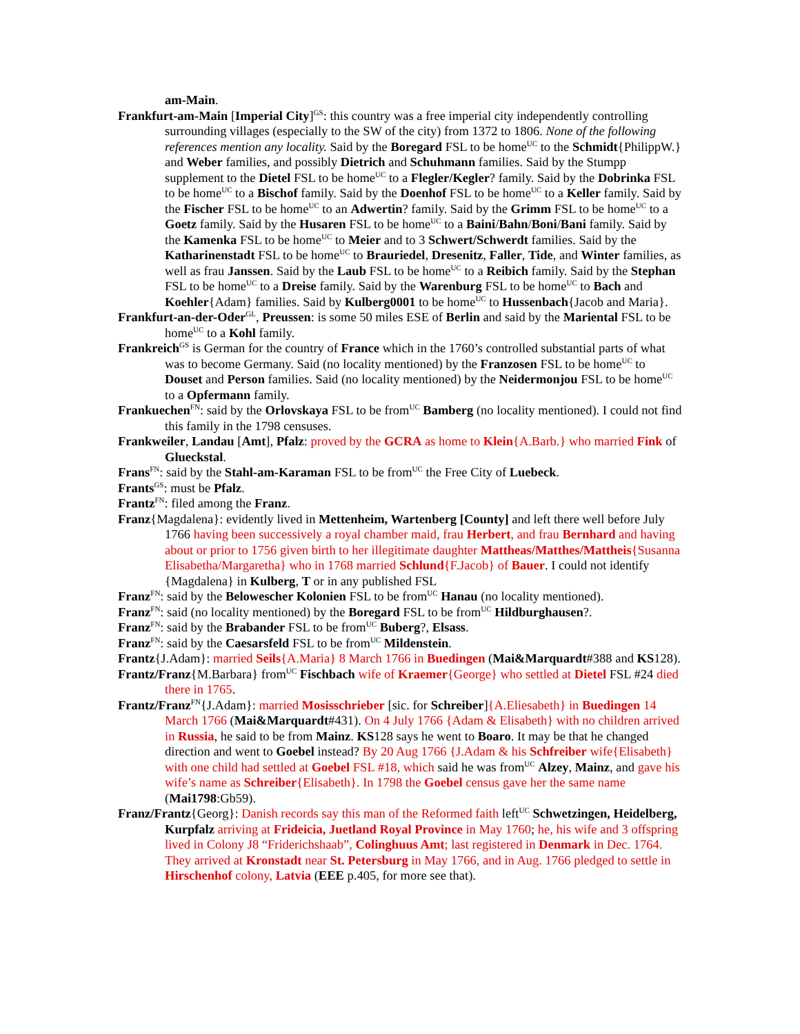am-Main.
Frankfurt-am-Main [Imperial City]<sup>GS</sup>: this country was a free imperial city independently controlling surrounding villages (especially to the SW of the city) from 1372 to 1806. None of the following references mention any locality. Said by the Boregard FSL to be home<sup>UC</sup> to the Schmidt{PhilippW.} and Weber families, and possibly Dietrich and Schuhmann families. Said by the Stumpp supplement to the Dietel FSL to be home<sup>UC</sup> to a Flegler/Kegler? family. Said by the Dobrinka FSL to be home<sup>UC</sup> to a Bischof family. Said by the Doenhof FSL to be home<sup>UC</sup> to a Keller family. Said by the Fischer FSL to be home<sup>UC</sup> to an Adwertin? family. Said by the Grimm FSL to be home<sup>UC</sup> to a Goetz family. Said by the Husaren FSL to be home<sup>UC</sup> to a Baini/Bahn/Boni/Bani family. Said by the Kamenka FSL to be home<sup>UC</sup> to Meier and to 3 Schwert/Schwerdt families. Said by the Katharinenstadt FSL to be home<sup>UC</sup> to Brauriedel, Dresenitz, Faller, Tide, and Winter families, as well as frau Janssen. Said by the Laub FSL to be home<sup>UC</sup> to a Reibich family. Said by the Stephan FSL to be home<sup>UC</sup> to a Dreise family. Said by the Warenburg FSL to be home<sup>UC</sup> to Bach and Koehler{Adam} families. Said by Kulberg0001 to be home<sup>UC</sup> to Hussenbach{Jacob and Maria}.
Frankfurt-an-der-Oder<sup>GL</sup>, Preussen: is some 50 miles ESE of Berlin and said by the Mariental FSL to be home<sup>UC</sup> to a Kohl family.
Frankreich<sup>GS</sup> is German for the country of France which in the 1760’s controlled substantial parts of what was to become Germany. Said (no locality mentioned) by the Franzosen FSL to be home<sup>UC</sup> to Douset and Person families. Said (no locality mentioned) by the Neidermonjou FSL to be home<sup>UC</sup> to a Opfermann family.
Frankuechen<sup>FN</sup>: said by the Orlovskaya FSL to be from<sup>UC</sup> Bamberg (no locality mentioned). I could not find this family in the 1798 censuses.
Frankweiler, Landau [Amt], Pfalz: proved by the GCRA as home to Klein{A.Barb.} who married Fink of Glueckstal.
Frans<sup>FN</sup>: said by the Stahl-am-Karaman FSL to be from<sup>UC</sup> the Free City of Luebeck.
Frants<sup>GS</sup>: must be Pfalz.
Frantz<sup>FN</sup>: filed among the Franz.
Franz{Magdalena}: evidently lived in Mettenheim, Wartenberg [County] and left there well before July 1766 having been successively a royal chamber maid, frau Herbert, and frau Bernhard and having about or prior to 1756 given birth to her illegitimate daughter Mattheas/Matthes/Mattheis{Susanna Elisabetha/Margaretha} who in 1768 married Schlund{F.Jacob} of Bauer. I could not identify {Magdalena} in Kulberg, T or in any published FSL
Franz<sup>FN</sup>: said by the Belowescher Kolonien FSL to be from<sup>UC</sup> Hanau (no locality mentioned).
Franz<sup>FN</sup>: said (no locality mentioned) by the Boregard FSL to be from<sup>UC</sup> Hildburghausen?.
Franz<sup>FN</sup>: said by the Brabander FSL to be from<sup>UC</sup> Buberg?, Elsass.
Franz<sup>FN</sup>: said by the Caesarsfeld FSL to be from<sup>UC</sup> Mildenstein.
Frantz{J.Adam}: married Seils{A.Maria} 8 March 1766 in Buedingen (Mai&Marquardt#388 and KS128).
Frantz/Franz{M.Barbara} from<sup>UC</sup> Fischbach wife of Kraemer{George} who settled at Dietel FSL #24 died there in 1765.
Frantz/Franz<sup>FN</sup>{J.Adam}: married Mosisschrieber [sic. for Schreiber]{A.Eliesabeth} in Buedingen 14 March 1766 (Mai&Marquardt#431). On 4 July 1766 {Adam & Elisabeth} with no children arrived in Russia, he said to be from Mainz. KS128 says he went to Boaro. It may be that he changed direction and went to Goebel instead? By 20 Aug 1766 {J.Adam & his Schfreiber wife{Elisabeth} with one child had settled at Goebel FSL #18, which said he was from<sup>UC</sup> Alzey, Mainz, and gave his wife’s name as Schreiber{Elisabeth}. In 1798 the Goebel census gave her the same name (Mai1798:Gb59).
Franz/Frantz{Georg}: Danish records say this man of the Reformed faith left<sup>UC</sup> Schwetzingen, Heidelberg, Kurpfalz arriving at Frideicia, Juetland Royal Province in May 1760; he, his wife and 3 offspring lived in Colony J8 “Friderichshaab”, Colinghuus Amt; last registered in Denmark in Dec. 1764. They arrived at Kronstadt near St. Petersburg in May 1766, and in Aug. 1766 pledged to settle in Hirschenhof colony, Latvia (EEE p.405, for more see that).